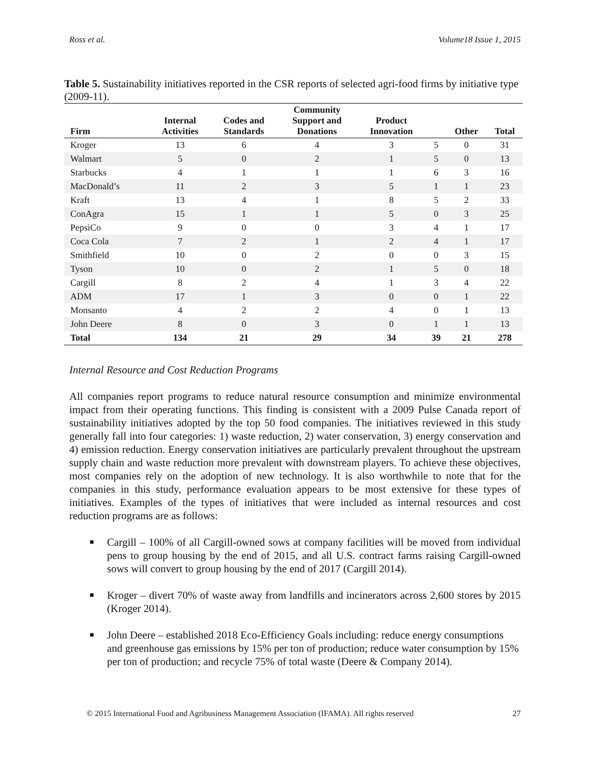Ross et al. Volume18 Issue 1, 2015
Table 5. Sustainability initiatives reported in the CSR reports of selected agri-food firms by initiative type (2009-11).
| Firm | Internal Activities | Codes and Standards | Community Support and Donations | Product Innovation | | Other | Total |
| --- | --- | --- | --- | --- | --- | --- | --- |
| Kroger | 13 | 6 | 4 | 3 | 5 | 0 | 31 |
| Walmart | 5 | 0 | 2 | 1 | 5 | 0 | 13 |
| Starbucks | 4 | 1 | 1 | 1 | 6 | 3 | 16 |
| MacDonald’s | 11 | 2 | 3 | 5 | 1 | 1 | 23 |
| Kraft | 13 | 4 | 1 | 8 | 5 | 2 | 33 |
| ConAgra | 15 | 1 | 1 | 5 | 0 | 3 | 25 |
| PepsiCo | 9 | 0 | 0 | 3 | 4 | 1 | 17 |
| Coca Cola | 7 | 2 | 1 | 2 | 4 | 1 | 17 |
| Smithfield | 10 | 0 | 2 | 0 | 0 | 3 | 15 |
| Tyson | 10 | 0 | 2 | 1 | 5 | 0 | 18 |
| Cargill | 8 | 2 | 4 | 1 | 3 | 4 | 22 |
| ADM | 17 | 1 | 3 | 0 | 0 | 1 | 22 |
| Monsanto | 4 | 2 | 2 | 4 | 0 | 1 | 13 |
| John Deere | 8 | 0 | 3 | 0 | 1 | 1 | 13 |
| Total | 134 | 21 | 29 | 34 | 39 | 21 | 278 |
Internal Resource and Cost Reduction Programs
All companies report programs to reduce natural resource consumption and minimize environmental impact from their operating functions. This finding is consistent with a 2009 Pulse Canada report of sustainability initiatives adopted by the top 50 food companies. The initiatives reviewed in this study generally fall into four categories: 1) waste reduction, 2) water conservation, 3) energy conservation and 4) emission reduction. Energy conservation initiatives are particularly prevalent throughout the upstream supply chain and waste reduction more prevalent with downstream players. To achieve these objectives, most companies rely on the adoption of new technology. It is also worthwhile to note that for the companies in this study, performance evaluation appears to be most extensive for these types of initiatives. Examples of the types of initiatives that were included as internal resources and cost reduction programs are as follows:
■ Cargill – 100% of all Cargill-owned sows at company facilities will be moved from individual pens to group housing by the end of 2015, and all U.S. contract farms raising Cargill-owned sows will convert to group housing by the end of 2017 (Cargill 2014).
■ Kroger – divert 70% of waste away from landfills and incinerators across 2,600 stores by 2015 (Kroger 2014).
■ John Deere – established 2018 Eco-Efficiency Goals including: reduce energy consumptions and greenhouse gas emissions by 15% per ton of production; reduce water consumption by 15% per ton of production; and recycle 75% of total waste (Deere & Company 2014).
© 2015 International Food and Agribusiness Management Association (IFAMA). All rights reserved 27